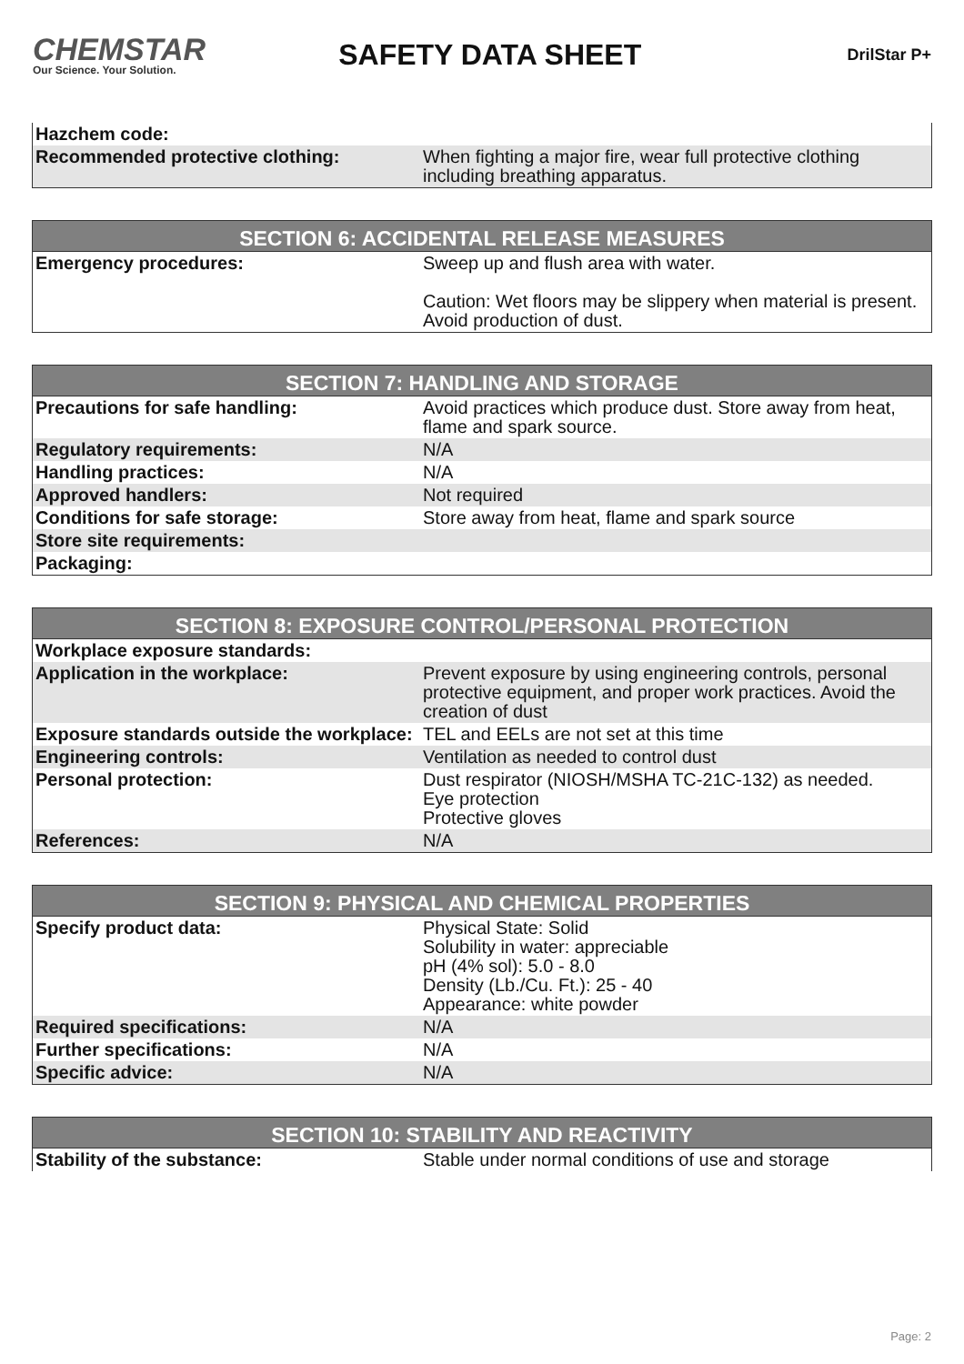CHEMSTAR
Our Science. Your Solution.
SAFETY DATA SHEET
DrilStar P+
| Hazchem code: | |
| Recommended protective clothing: | When fighting a major fire, wear full protective clothing including breathing apparatus. |
| SECTION 6: ACCIDENTAL RELEASE MEASURES | |
| --- | --- |
| Emergency procedures: | Sweep up and flush area with water. Caution: Wet floors may be slippery when material is present. Avoid production of dust. |
| SECTION 7: HANDLING AND STORAGE | |
| --- | --- |
| Precautions for safe handling: | Avoid practices which produce dust. Store away from heat, flame and spark source. |
| Regulatory requirements: | N/A |
| Handling practices: | N/A |
| Approved handlers: | Not required |
| Conditions for safe storage: | Store away from heat, flame and spark source |
| Store site requirements: | |
| Packaging: | |
| SECTION 8: EXPOSURE CONTROL/PERSONAL PROTECTION | |
| --- | --- |
| Workplace exposure standards: | |
| Application in the workplace: | Prevent exposure by using engineering controls, personal protective equipment, and proper work practices. Avoid the creation of dust |
| Exposure standards outside the workplace: | TEL and EELs are not set at this time |
| Engineering controls: | Ventilation as needed to control dust |
| Personal protection: | Dust respirator (NIOSH/MSHA TC-21C-132) as needed. Eye protection Protective gloves |
| References: | N/A |
| SECTION 9: PHYSICAL AND CHEMICAL PROPERTIES | |
| --- | --- |
| Specify product data: | Physical State: Solid Solubility in water: appreciable pH (4% sol): 5.0 - 8.0 Density (Lb./Cu. Ft.): 25 - 40 Appearance: white powder |
| Required specifications: | N/A |
| Further specifications: | N/A |
| Specific advice: | N/A |
| SECTION 10: STABILITY AND REACTIVITY | |
| --- | --- |
| Stability of the substance: | Stable under normal conditions of use and storage |
Page: 2